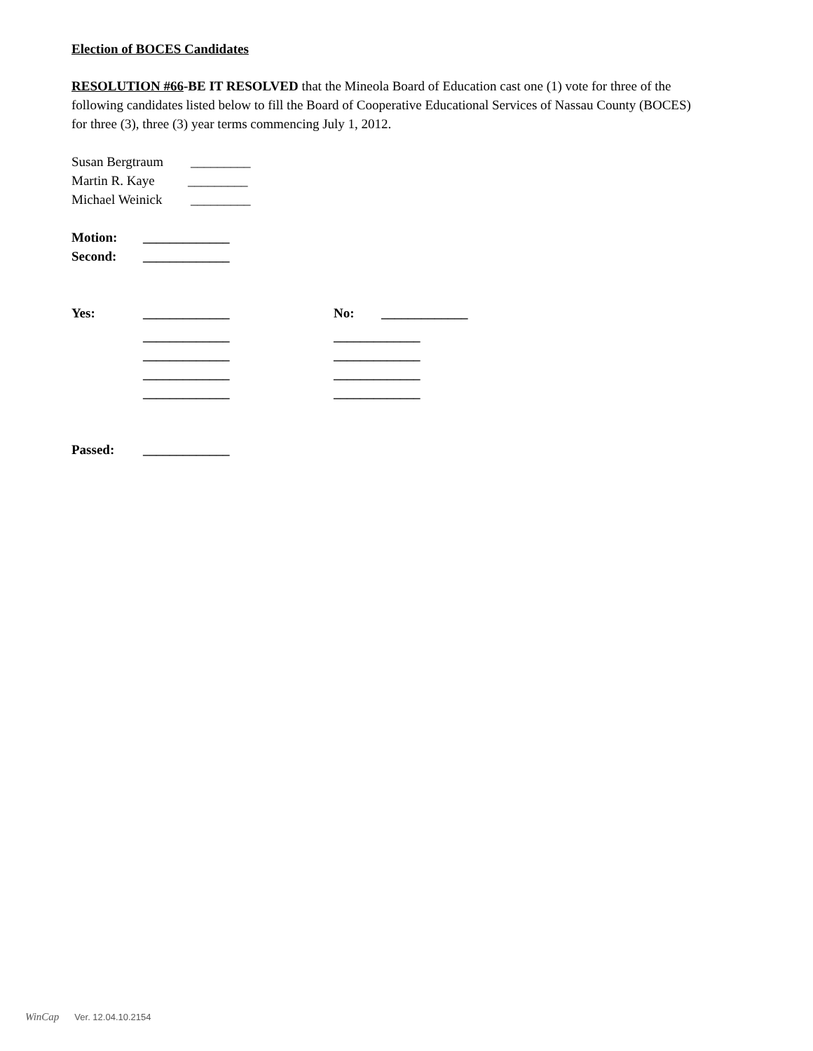Election of BOCES Candidates
RESOLUTION #66-BE IT RESOLVED that the Mineola Board of Education cast one (1) vote for three of the following candidates listed below to fill the Board of Cooperative Educational Services of Nassau County (BOCES) for three (3), three (3) year terms commencing July 1, 2012.
Susan Bergtraum _________
Martin R. Kaye _________
Michael Weinick _________
Motion: _____________
Second: _____________
Yes: _____________ No: _____________
_____________ _____________
_____________ _____________
_____________ _____________
_____________ _____________
Passed: _____________
WinCap Ver. 12.04.10.2154